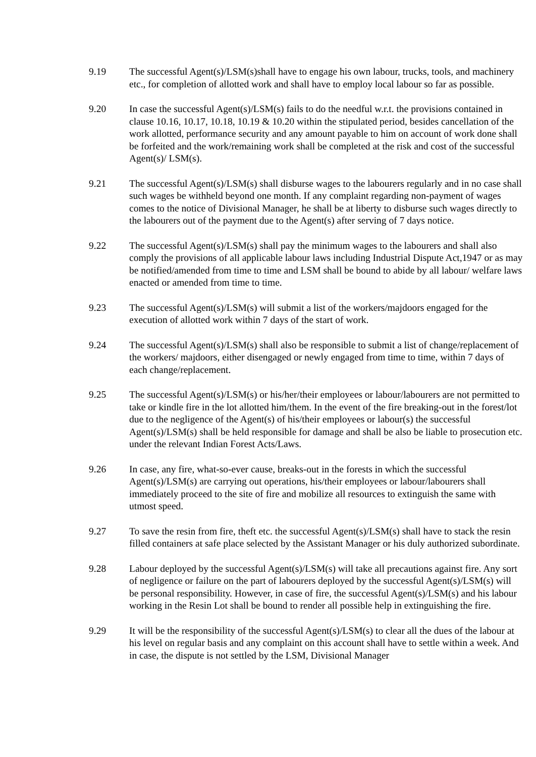9.19 The successful Agent(s)/LSM(s)shall have to engage his own labour, trucks, tools, and machinery etc., for completion of allotted work and shall have to employ local labour so far as possible.
9.20 In case the successful Agent(s)/LSM(s) fails to do the needful w.r.t. the provisions contained in clause 10.16, 10.17, 10.18, 10.19 & 10.20 within the stipulated period, besides cancellation of the work allotted, performance security and any amount payable to him on account of work done shall be forfeited and the work/remaining work shall be completed at the risk and cost of the successful Agent(s)/ LSM(s).
9.21 The successful Agent(s)/LSM(s) shall disburse wages to the labourers regularly and in no case shall such wages be withheld beyond one month. If any complaint regarding non-payment of wages comes to the notice of Divisional Manager, he shall be at liberty to disburse such wages directly to the labourers out of the payment due to the Agent(s) after serving of 7 days notice.
9.22 The successful Agent(s)/LSM(s) shall pay the minimum wages to the labourers and shall also comply the provisions of all applicable labour laws including Industrial Dispute Act,1947 or as may be notified/amended from time to time and LSM shall be bound to abide by all labour/ welfare laws enacted or amended from time to time.
9.23 The successful Agent(s)/LSM(s) will submit a list of the workers/majdoors engaged for the execution of allotted work within 7 days of the start of work.
9.24 The successful Agent(s)/LSM(s) shall also be responsible to submit a list of change/replacement of the workers/ majdoors, either disengaged or newly engaged from time to time, within 7 days of each change/replacement.
9.25 The successful Agent(s)/LSM(s) or his/her/their employees or labour/labourers are not permitted to take or kindle fire in the lot allotted him/them. In the event of the fire breaking-out in the forest/lot due to the negligence of the Agent(s) of his/their employees or labour(s) the successful Agent(s)/LSM(s) shall be held responsible for damage and shall be also be liable to prosecution etc. under the relevant Indian Forest Acts/Laws.
9.26 In case, any fire, what-so-ever cause, breaks-out in the forests in which the successful Agent(s)/LSM(s) are carrying out operations, his/their employees or labour/labourers shall immediately proceed to the site of fire and mobilize all resources to extinguish the same with utmost speed.
9.27 To save the resin from fire, theft etc. the successful Agent(s)/LSM(s) shall have to stack the resin filled containers at safe place selected by the Assistant Manager or his duly authorized subordinate.
9.28 Labour deployed by the successful Agent(s)/LSM(s) will take all precautions against fire. Any sort of negligence or failure on the part of labourers deployed by the successful Agent(s)/LSM(s) will be personal responsibility. However, in case of fire, the successful Agent(s)/LSM(s) and his labour working in the Resin Lot shall be bound to render all possible help in extinguishing the fire.
9.29 It will be the responsibility of the successful Agent(s)/LSM(s) to clear all the dues of the labour at his level on regular basis and any complaint on this account shall have to settle within a week. And in case, the dispute is not settled by the LSM, Divisional Manager